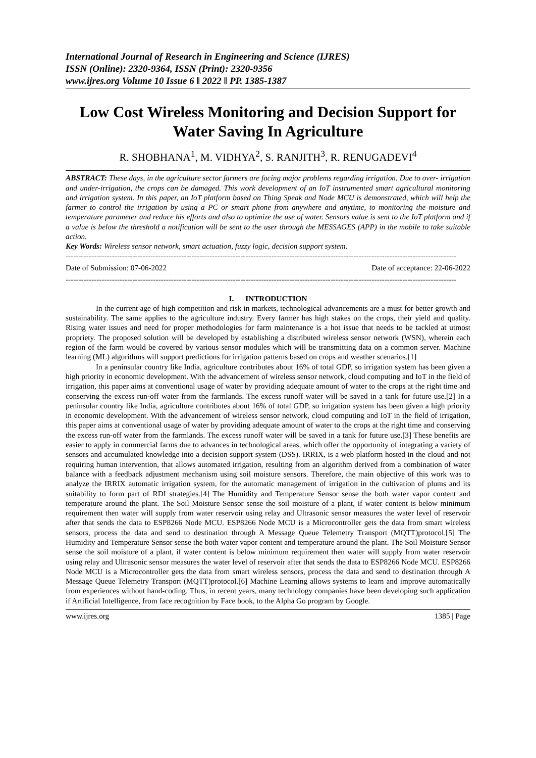International Journal of Research in Engineering and Science (IJRES)
ISSN (Online): 2320-9364, ISSN (Print): 2320-9356
www.ijres.org Volume 10 Issue 6 ǁ 2022 ǁ PP. 1385-1387
Low Cost Wireless Monitoring and Decision Support for Water Saving In Agriculture
R. SHOBHANA<sup>1</sup>, M. VIDHYA<sup>2</sup>, S. RANJITH<sup>3</sup>, R. RENUGADEVI<sup>4</sup>
ABSTRACT: These days, in the agriculture sector farmers are facing major problems regarding irrigation. Due to over- irrigation and under-irrigation, the crops can be damaged. This work development of an IoT instrumented smart agricultural monitoring and irrigation system. In this paper, an IoT platform based on Thing Speak and Node MCU is demonstrated, which will help the farmer to control the irrigation by using a PC or smart phone from anywhere and anytime, to monitoring the moisture and temperature parameter and reduce his efforts and also to optimize the use of water. Sensors value is sent to the IoT platform and if a value is below the threshold a notification will be sent to the user through the MESSAGES (APP) in the mobile to take suitable action.
Key Words: Wireless sensor network, smart actuation, fuzzy logic, decision support system.
--------------------------------------------------------------------------------------------------------------------------------------------------------
Date of Submission: 07-06-2022 Date of acceptance: 22-06-2022
--------------------------------------------------------------------------------------------------------------------------------------------------------
I. INTRODUCTION
In the current age of high competition and risk in markets, technological advancements are a must for better growth and sustainability. The same applies to the agriculture industry. Every farmer has high stakes on the crops, their yield and quality. Rising water issues and need for proper methodologies for farm maintenance is a hot issue that needs to be tackled at utmost propriety. The proposed solution will be developed by establishing a distributed wireless sensor network (WSN), wherein each region of the farm would be covered by various sensor modules which will be transmitting data on a common server. Machine learning (ML) algorithms will support predictions for irrigation patterns based on crops and weather scenarios.[1]
In a peninsular country like India, agriculture contributes about 16% of total GDP, so irrigation system has been given a high priority in economic development. With the advancement of wireless sensor network, cloud computing and IoT in the field of irrigation, this paper aims at conventional usage of water by providing adequate amount of water to the crops at the right time and conserving the excess run-off water from the farmlands. The excess runoff water will be saved in a tank for future use.[2] In a peninsular country like India, agriculture contributes about 16% of total GDP, so irrigation system has been given a high priority in economic development. With the advancement of wireless sensor network, cloud computing and IoT in the field of irrigation, this paper aims at conventional usage of water by providing adequate amount of water to the crops at the right time and conserving the excess run-off water from the farmlands. The excess runoff water will be saved in a tank for future use.[3] These benefits are easier to apply in commercial farms due to advances in technological areas, which offer the opportunity of integrating a variety of sensors and accumulated knowledge into a decision support system (DSS). IRRIX, is a web platform hosted in the cloud and not requiring human intervention, that allows automated irrigation, resulting from an algorithm derived from a combination of water balance with a feedback adjustment mechanism using soil moisture sensors. Therefore, the main objective of this work was to analyze the IRRIX automatic irrigation system, for the automatic management of irrigation in the cultivation of plums and its suitability to form part of RDI strategies.[4] The Humidity and Temperature Sensor sense the both water vapor content and temperature around the plant. The Soil Moisture Sensor sense the soil moisture of a plant, if water content is below minimum requirement then water will supply from water reservoir using relay and Ultrasonic sensor measures the water level of reservoir after that sends the data to ESP8266 Node MCU. ESP8266 Node MCU is a Microcontroller gets the data from smart wireless sensors, process the data and send to destination through A Message Queue Telemetry Transport (MQTT)protocol.[5] The Humidity and Temperature Sensor sense the both water vapor content and temperature around the plant. The Soil Moisture Sensor sense the soil moisture of a plant, if water content is below minimum requirement then water will supply from water reservoir using relay and Ultrasonic sensor measures the water level of reservoir after that sends the data to ESP8266 Node MCU. ESP8266 Node MCU is a Microcontroller gets the data from smart wireless sensors, process the data and send to destination through A Message Queue Telemetry Transport (MQTT)protocol.[6] Machine Learning allows systems to learn and improve automatically from experiences without hand-coding. Thus, in recent years, many technology companies have been developing such application if Artificial Intelligence, from face recognition by Face book, to the Alpha Go program by Google.
www.ijres.org 1385 | Page